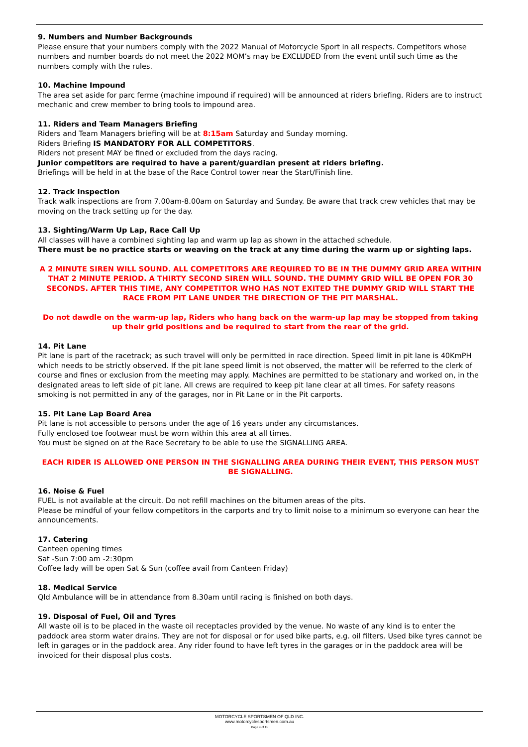9. Numbers and Number Backgrounds
Please ensure that your numbers comply with the 2022 Manual of Motorcycle Sport in all respects. Competitors whose numbers and number boards do not meet the 2022 MOM’s may be EXCLUDED from the event until such time as the numbers comply with the rules.
10. Machine Impound
The area set aside for parc ferme (machine impound if required) will be announced at riders briefing. Riders are to instruct mechanic and crew member to bring tools to impound area.
11. Riders and Team Managers Briefing
Riders and Team Managers briefing will be at 8:15am Saturday and Sunday morning.
Riders Briefing IS MANDATORY FOR ALL COMPETITORS.
Riders not present MAY be fined or excluded from the days racing.
Junior competitors are required to have a parent/guardian present at riders briefing.
Briefings will be held in at the base of the Race Control tower near the Start/Finish line.
12. Track Inspection
Track walk inspections are from 7.00am-8.00am on Saturday and Sunday. Be aware that track crew vehicles that may be moving on the track setting up for the day.
13. Sighting/Warm Up Lap, Race Call Up
All classes will have a combined sighting lap and warm up lap as shown in the attached schedule.
There must be no practice starts or weaving on the track at any time during the warm up or sighting laps.
A 2 MINUTE SIREN WILL SOUND. ALL COMPETITORS ARE REQUIRED TO BE IN THE DUMMY GRID AREA WITHIN THAT 2 MINUTE PERIOD. A THIRTY SECOND SIREN WILL SOUND. THE DUMMY GRID WILL BE OPEN FOR 30 SECONDS. AFTER THIS TIME, ANY COMPETITOR WHO HAS NOT EXITED THE DUMMY GRID WILL START THE RACE FROM PIT LANE UNDER THE DIRECTION OF THE PIT MARSHAL.
Do not dawdle on the warm-up lap, Riders who hang back on the warm-up lap may be stopped from taking up their grid positions and be required to start from the rear of the grid.
14. Pit Lane
Pit lane is part of the racetrack; as such travel will only be permitted in race direction. Speed limit in pit lane is 40KmPH which needs to be strictly observed. If the pit lane speed limit is not observed, the matter will be referred to the clerk of course and fines or exclusion from the meeting may apply. Machines are permitted to be stationary and worked on, in the designated areas to left side of pit lane. All crews are required to keep pit lane clear at all times. For safety reasons smoking is not permitted in any of the garages, nor in Pit Lane or in the Pit carports.
15. Pit Lane Lap Board Area
Pit lane is not accessible to persons under the age of 16 years under any circumstances.
Fully enclosed toe footwear must be worn within this area at all times.
You must be signed on at the Race Secretary to be able to use the SIGNALLING AREA.
EACH RIDER IS ALLOWED ONE PERSON IN THE SIGNALLING AREA DURING THEIR EVENT, THIS PERSON MUST BE SIGNALLING.
16. Noise & Fuel
FUEL is not available at the circuit. Do not refill machines on the bitumen areas of the pits.
Please be mindful of your fellow competitors in the carports and try to limit noise to a minimum so everyone can hear the announcements.
17. Catering
Canteen opening times
Sat -Sun 7:00 am -2:30pm
Coffee lady will be open Sat & Sun (coffee avail from Canteen Friday)
18. Medical Service
Qld Ambulance will be in attendance from 8.30am until racing is finished on both days.
19. Disposal of Fuel, Oil and Tyres
All waste oil is to be placed in the waste oil receptacles provided by the venue. No waste of any kind is to enter the paddock area storm water drains. They are not for disposal or for used bike parts, e.g. oil filters. Used bike tyres cannot be left in garages or in the paddock area. Any rider found to have left tyres in the garages or in the paddock area will be invoiced for their disposal plus costs.
MOTORCYCLE SPORTSMEN OF QLD INC.
www.motorcyclesportsmen.com.au
Page 4 of 11